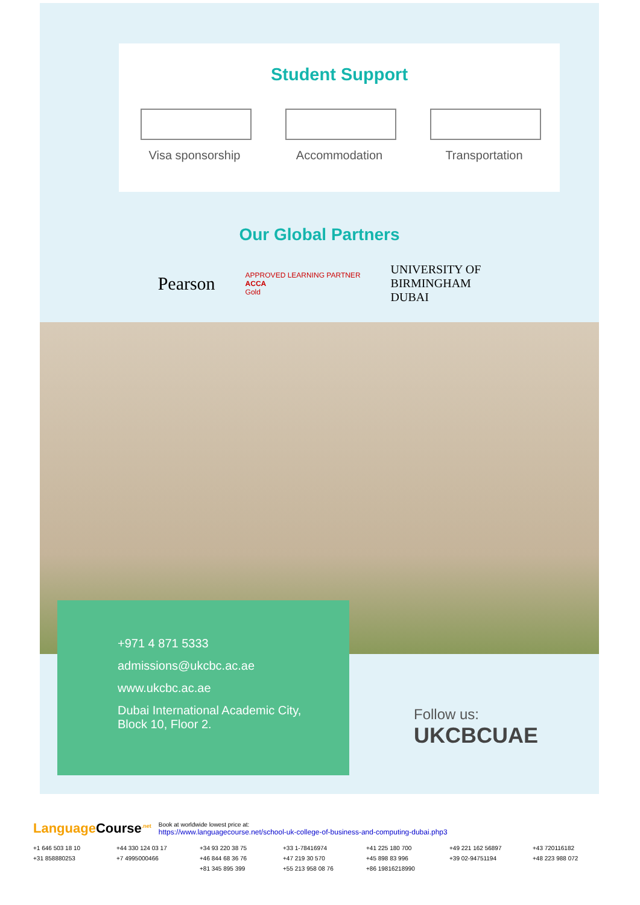Student Support
Visa sponsorship
Accommodation Transportation
Our Global Partners
Pearson
APPROVED LEARNING PARTNER
ACCA
Gold
UNIVERSITY OF
BIRMINGHAM
DUBAI
+971 4 871 5333
admissions@ukcbc.ac.ae
www.ukcbc.ac.ae
Dubai International Academic City,
Block 10, Floor 2.
Follow us:
UKCBCUAE
Language Course<sup>.net</sup>
Book at worldwide lowest price at:
https://www.languagecourse.net/school-uk-college-of-business-and-computing-dubai.php3
+1 646 503 18 10 +44 330 124 03 17 +34 93 220 38 75 +33 1-78416974 +41 225 180 700 +49 221 162 56897 +43 720116182 +31 858880253 +7 4995000466 +46 844 68 36 76 +47 219 30 570 +45 898 83 996 +39 02-94751194 +48 223 988 072 +81 345 895 399 +55 213 958 08 76 +86 19816218990